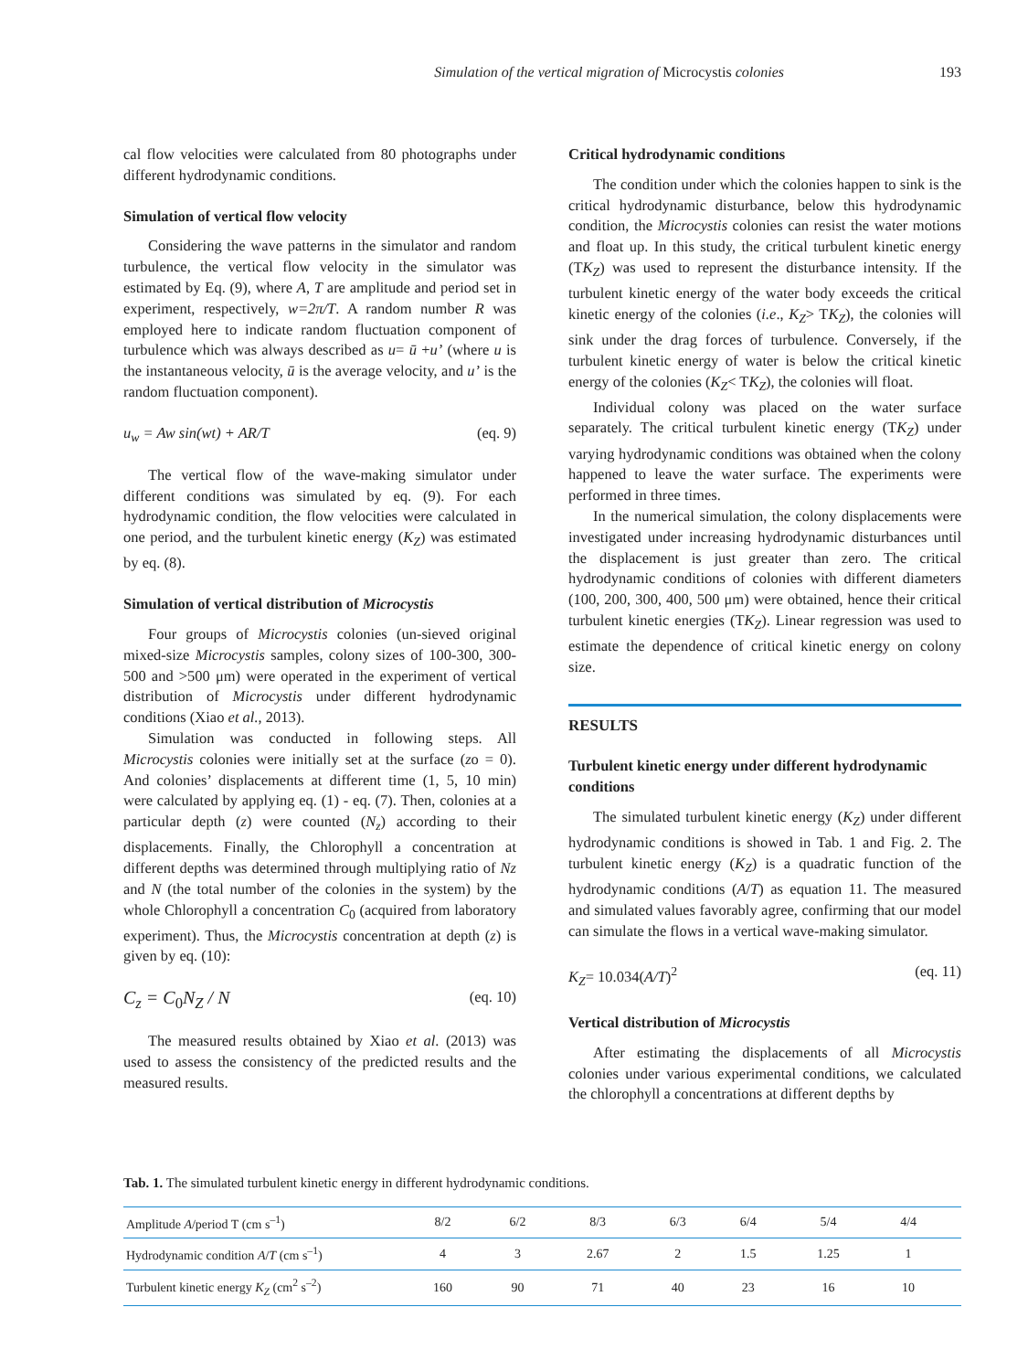Simulation of the vertical migration of Microcystis colonies 193
cal flow velocities were calculated from 80 photographs under different hydrodynamic conditions.
Simulation of vertical flow velocity
Considering the wave patterns in the simulator and random turbulence, the vertical flow velocity in the simulator was estimated by Eq. (9), where A, T are amplitude and period set in experiment, respectively, w=2π/T. A random number R was employed here to indicate random fluctuation component of turbulence which was always described as u= ū +u’ (where u is the instantaneous velocity, ū is the average velocity, and u’ is the random fluctuation component).
u<sub>w</sub> = Aw sin(wt) + AR/T (eq. 9)
The vertical flow of the wave-making simulator under different conditions was simulated by eq. (9). For each hydrodynamic condition, the flow velocities were calculated in one period, and the turbulent kinetic energy (K<sub>Z</sub>) was estimated by eq. (8).
Simulation of vertical distribution of Microcystis
Four groups of Microcystis colonies (un-sieved original mixed-size Microcystis samples, colony sizes of 100-300, 300-500 and >500 μm) were operated in the experiment of vertical distribution of Microcystis under different hydrodynamic conditions (Xiao et al., 2013).
Simulation was conducted in following steps. All Microcystis colonies were initially set at the surface (zo = 0). And colonies’ displacements at different time (1, 5, 10 min) were calculated by applying eq. (1) - eq. (7). Then, colonies at a particular depth (z) were counted (N<sub>z</sub>) according to their displacements. Finally, the Chlorophyll a concentration at different depths was determined through multiplying ratio of Nz and N (the total number of the colonies in the system) by the whole Chlorophyll a concentration C<sub>0</sub> (acquired from laboratory experiment). Thus, the Microcystis concentration at depth (z) is given by eq. (10):
C<sub>z</sub> = C<sub>0</sub>N<sub>Z</sub> / N (eq. 10)
The measured results obtained by Xiao et al. (2013) was used to assess the consistency of the predicted results and the measured results.
Critical hydrodynamic conditions
The condition under which the colonies happen to sink is the critical hydrodynamic disturbance, below this hydrodynamic condition, the Microcystis colonies can resist the water motions and float up. In this study, the critical turbulent kinetic energy (TK<sub>Z</sub>) was used to represent the disturbance intensity. If the turbulent kinetic energy of the water body exceeds the critical kinetic energy of the colonies (i.e., K<sub>Z</sub>> TK<sub>Z</sub>), the colonies will sink under the drag forces of turbulence. Conversely, if the turbulent kinetic energy of water is below the critical kinetic energy of the colonies (K<sub>Z</sub>< TK<sub>Z</sub>), the colonies will float.
Individual colony was placed on the water surface separately. The critical turbulent kinetic energy (TK<sub>Z</sub>) under varying hydrodynamic conditions was obtained when the colony happened to leave the water surface. The experiments were performed in three times.
In the numerical simulation, the colony displacements were investigated under increasing hydrodynamic disturbances until the displacement is just greater than zero. The critical hydrodynamic conditions of colonies with different diameters (100, 200, 300, 400, 500 μm) were obtained, hence their critical turbulent kinetic energies (TK<sub>Z</sub>). Linear regression was used to estimate the dependence of critical kinetic energy on colony size.
RESULTS
Turbulent kinetic energy under different hydrodynamic conditions
The simulated turbulent kinetic energy (K<sub>Z</sub>) under different hydrodynamic conditions is showed in Tab. 1 and Fig. 2. The turbulent kinetic energy (K<sub>Z</sub>) is a quadratic function of the hydrodynamic conditions (A/T) as equation 11. The measured and simulated values favorably agree, confirming that our model can simulate the flows in a vertical wave-making simulator.
K<sub>Z</sub>= 10.034(A/T)<sup>2</sup> (eq. 11)
Vertical distribution of Microcystis
After estimating the displacements of all Microcystis colonies under various experimental conditions, we calculated the chlorophyll a concentrations at different depths by
Tab. 1. The simulated turbulent kinetic energy in different hydrodynamic conditions.
| Amplitude A /period T (cm s<sup>–1</sup>) | 8/2 | 6/2 | 8/3 | 6/3 | 6/4 | 5/4 | 4/4 | |
| Hydrodynamic condition A / T (cm s<sup>–1</sup>) | 4 | 3 | 2.67 | 2 | 1.5 | 1.25 | 1 | |
| Turbulent kinetic energy K<sub>Z</sub> (cm<sup>2</sup> s<sup>–2</sup>) | 160 | 90 | 71 | 40 | 23 | 16 | 10 | |